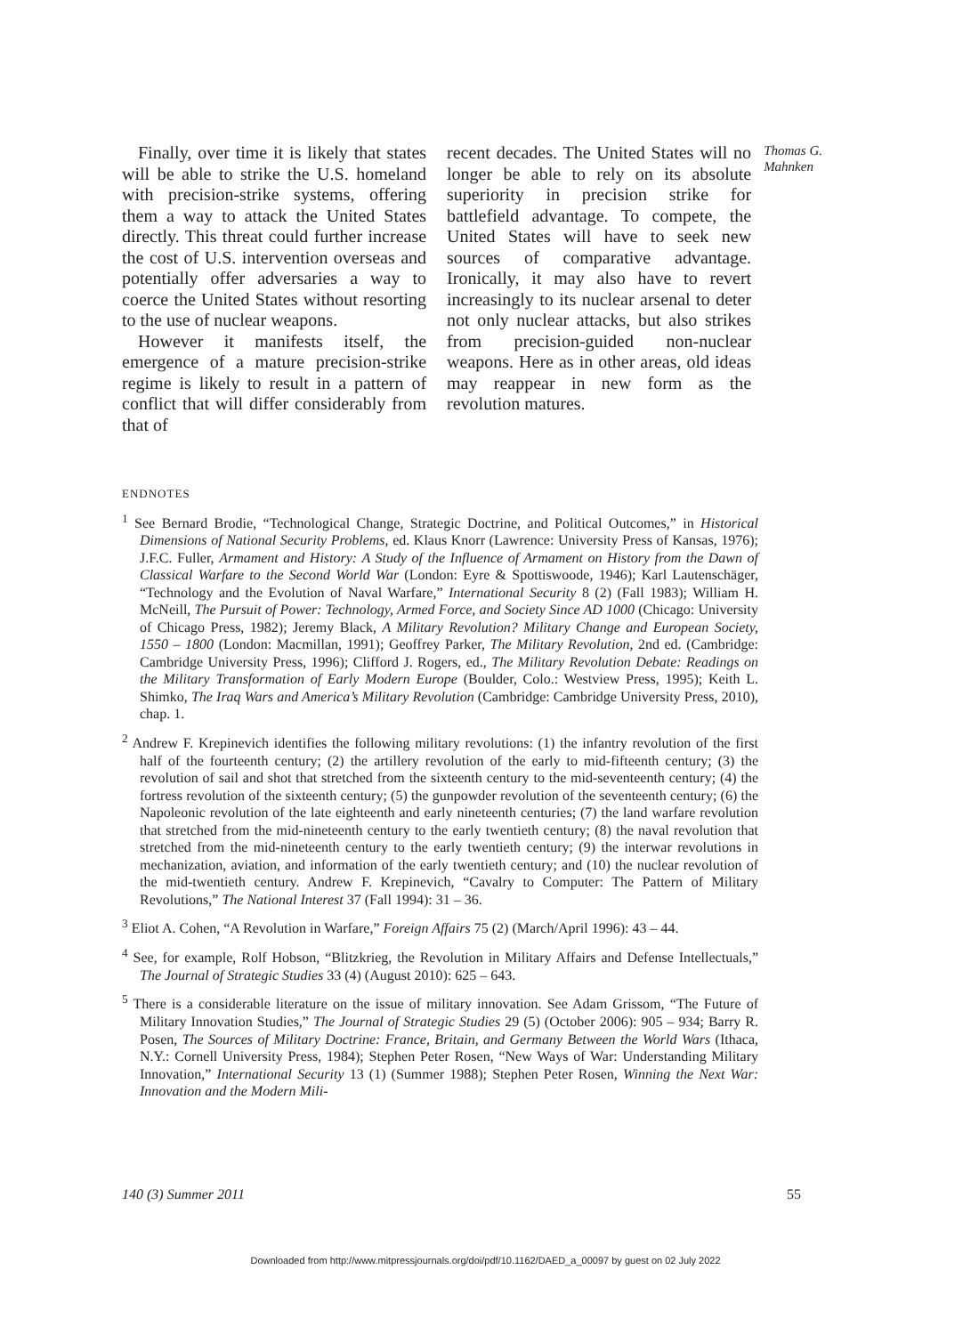Finally, over time it is likely that states will be able to strike the U.S. homeland with precision-strike systems, offering them a way to attack the United States directly. This threat could further increase the cost of U.S. intervention overseas and potentially offer adversaries a way to coerce the United States without resorting to the use of nuclear weapons.
However it manifests itself, the emergence of a mature precision-strike regime is likely to result in a pattern of conflict that will differ considerably from that of
recent decades. The United States will no longer be able to rely on its absolute superiority in precision strike for battlefield advantage. To compete, the United States will have to seek new sources of comparative advantage. Ironically, it may also have to revert increasingly to its nuclear arsenal to deter not only nuclear attacks, but also strikes from precision-guided non-nuclear weapons. Here as in other areas, old ideas may reappear in new form as the revolution matures.
Thomas G. Mahnken
ENDNOTES
<sup>1</sup> See Bernard Brodie, “Technological Change, Strategic Doctrine, and Political Outcomes,” in Historical Dimensions of National Security Problems, ed. Klaus Knorr (Lawrence: University Press of Kansas, 1976); J.F.C. Fuller, Armament and History: A Study of the Influence of Armament on History from the Dawn of Classical Warfare to the Second World War (London: Eyre & Spottiswoode, 1946); Karl Lautenschäger, “Technology and the Evolution of Naval Warfare,” International Security 8 (2) (Fall 1983); William H. McNeill, The Pursuit of Power: Technology, Armed Force, and Society Since AD 1000 (Chicago: University of Chicago Press, 1982); Jeremy Black, A Military Revolution? Military Change and European Society, 1550 – 1800 (London: Macmillan, 1991); Geoffrey Parker, The Military Revolution, 2nd ed. (Cambridge: Cambridge University Press, 1996); Clifford J. Rogers, ed., The Military Revolution Debate: Readings on the Military Transformation of Early Modern Europe (Boulder, Colo.: Westview Press, 1995); Keith L. Shimko, The Iraq Wars and America’s Military Revolution (Cambridge: Cambridge University Press, 2010), chap. 1.
<sup>2</sup> Andrew F. Krepinevich identifies the following military revolutions: (1) the infantry revolution of the first half of the fourteenth century; (2) the artillery revolution of the early to mid-fifteenth century; (3) the revolution of sail and shot that stretched from the sixteenth century to the mid-seventeenth century; (4) the fortress revolution of the sixteenth century; (5) the gunpowder revolution of the seventeenth century; (6) the Napoleonic revolution of the late eighteenth and early nineteenth centuries; (7) the land warfare revolution that stretched from the mid-nineteenth century to the early twentieth century; (8) the naval revolution that stretched from the mid-nineteenth century to the early twentieth century; (9) the interwar revolutions in mechanization, aviation, and information of the early twentieth century; and (10) the nuclear revolution of the mid-twentieth century. Andrew F. Krepinevich, “Cavalry to Computer: The Pattern of Military Revolutions,” The National Interest 37 (Fall 1994): 31 – 36.
<sup>3</sup> Eliot A. Cohen, “A Revolution in Warfare,” Foreign Affairs 75 (2) (March/April 1996): 43 – 44.
<sup>4</sup> See, for example, Rolf Hobson, “Blitzkrieg, the Revolution in Military Affairs and Defense Intellectuals,” The Journal of Strategic Studies 33 (4) (August 2010): 625 – 643.
<sup>5</sup> There is a considerable literature on the issue of military innovation. See Adam Grissom, “The Future of Military Innovation Studies,” The Journal of Strategic Studies 29 (5) (October 2006): 905 – 934; Barry R. Posen, The Sources of Military Doctrine: France, Britain, and Germany Between the World Wars (Ithaca, N.Y.: Cornell University Press, 1984); Stephen Peter Rosen, “New Ways of War: Understanding Military Innovation,” International Security 13 (1) (Summer 1988); Stephen Peter Rosen, Winning the Next War: Innovation and the Modern Mili-
140 (3) Summer 2011 55
Downloaded from http://www.mitpressjournals.org/doi/pdf/10.1162/DAED_a_00097 by guest on 02 July 2022